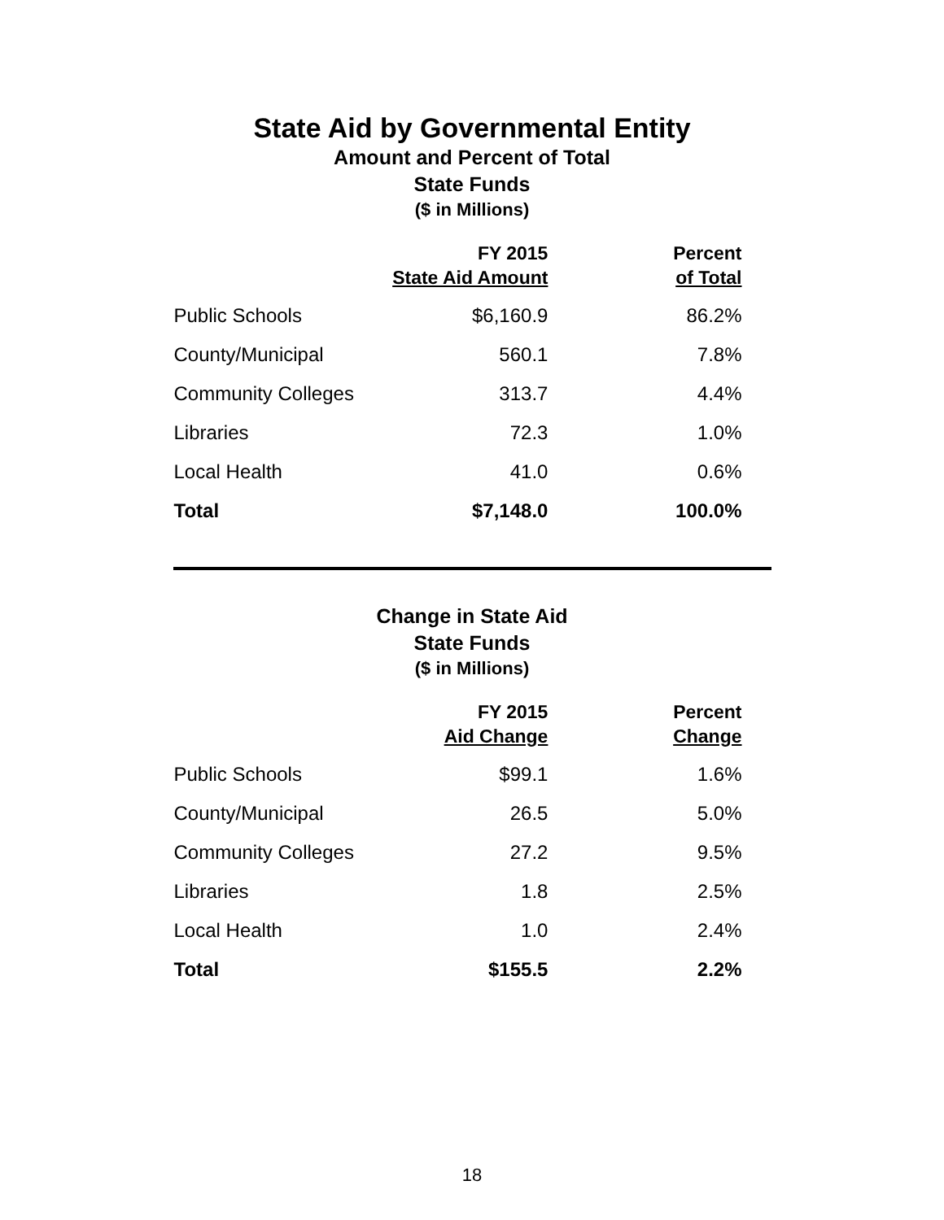State Aid by Governmental Entity
Amount and Percent of Total
State Funds
($ in Millions)
| | FY 2015 State Aid Amount | Percent of Total |
| --- | --- | --- |
| Public Schools | $6,160.9 | 86.2% |
| County/Municipal | 560.1 | 7.8% |
| Community Colleges | 313.7 | 4.4% |
| Libraries | 72.3 | 1.0% |
| Local Health | 41.0 | 0.6% |
| Total | $7,148.0 | 100.0% |
Change in State Aid
State Funds
($ in Millions)
| | FY 2015 Aid Change | Percent Change |
| --- | --- | --- |
| Public Schools | $99.1 | 1.6% |
| County/Municipal | 26.5 | 5.0% |
| Community Colleges | 27.2 | 9.5% |
| Libraries | 1.8 | 2.5% |
| Local Health | 1.0 | 2.4% |
| Total | $155.5 | 2.2% |
18